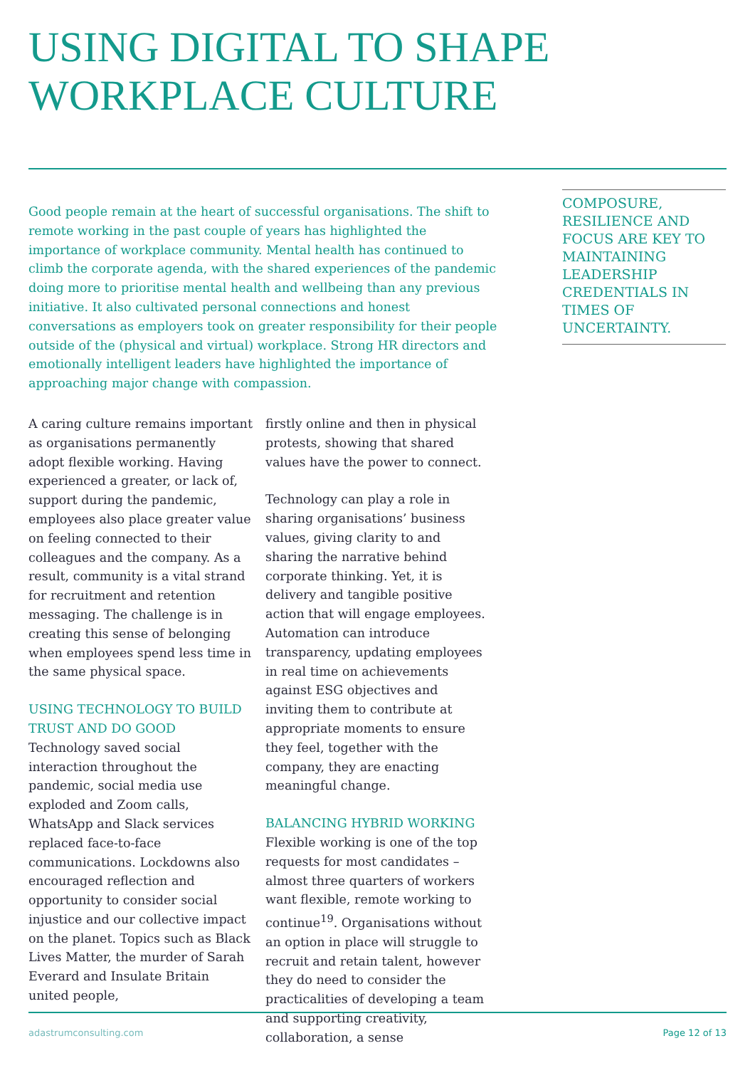USING DIGITAL TO SHAPE
WORKPLACE CULTURE
Good people remain at the heart of successful organisations. The shift to remote working in the past couple of years has highlighted the importance of workplace community. Mental health has continued to climb the corporate agenda, with the shared experiences of the pandemic doing more to prioritise mental health and wellbeing than any previous initiative. It also cultivated personal connections and honest conversations as employers took on greater responsibility for their people outside of the (physical and virtual) workplace. Strong HR directors and emotionally intelligent leaders have highlighted the importance of approaching major change with compassion.
COMPOSURE, RESILIENCE AND FOCUS ARE KEY TO MAINTAINING LEADERSHIP CREDENTIALS IN TIMES OF UNCERTAINTY.
A caring culture remains important as organisations permanently adopt flexible working. Having experienced a greater, or lack of, support during the pandemic, employees also place greater value on feeling connected to their colleagues and the company. As a result, community is a vital strand for recruitment and retention messaging. The challenge is in creating this sense of belonging when employees spend less time in the same physical space.
USING TECHNOLOGY TO BUILD TRUST AND DO GOOD
Technology saved social interaction throughout the pandemic, social media use exploded and Zoom calls, WhatsApp and Slack services replaced face-to-face communications. Lockdowns also encouraged reflection and opportunity to consider social injustice and our collective impact on the planet. Topics such as Black Lives Matter, the murder of Sarah Everard and Insulate Britain united people,
firstly online and then in physical protests, showing that shared values have the power to connect.
Technology can play a role in sharing organisations’ business values, giving clarity to and sharing the narrative behind corporate thinking. Yet, it is delivery and tangible positive action that will engage employees. Automation can introduce transparency, updating employees in real time on achievements against ESG objectives and inviting them to contribute at appropriate moments to ensure they feel, together with the company, they are enacting meaningful change.
BALANCING HYBRID WORKING
Flexible working is one of the top requests for most candidates – almost three quarters of workers want flexible, remote working to continue<sup>19</sup>. Organisations without an option in place will struggle to recruit and retain talent, however they do need to consider the practicalities of developing a team and supporting creativity, collaboration, a sense
adastrumconsulting.com Page 12 of 13